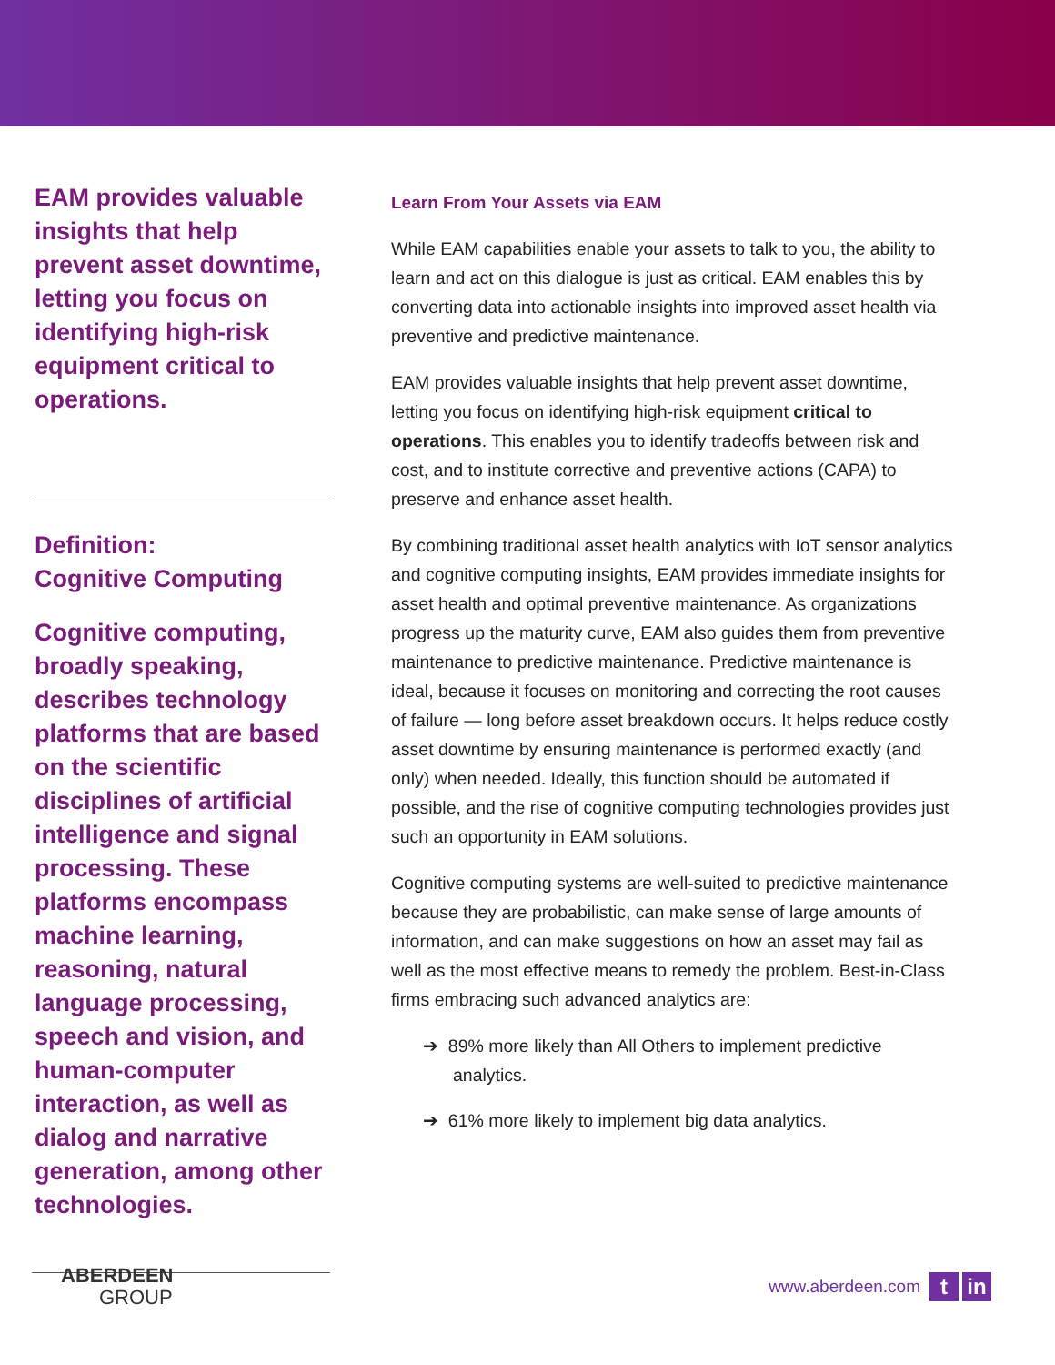EAM provides valuable insights that help prevent asset downtime, letting you focus on identifying high-risk equipment critical to operations.
Definition:
Cognitive Computing
Cognitive computing, broadly speaking, describes technology platforms that are based on the scientific disciplines of artificial intelligence and signal processing. These platforms encompass machine learning, reasoning, natural language processing, speech and vision, and human-computer interaction, as well as dialog and narrative generation, among other technologies.
Learn From Your Assets via EAM
While EAM capabilities enable your assets to talk to you, the ability to learn and act on this dialogue is just as critical. EAM enables this by converting data into actionable insights into improved asset health via preventive and predictive maintenance.
EAM provides valuable insights that help prevent asset downtime, letting you focus on identifying high-risk equipment critical to operations. This enables you to identify tradeoffs between risk and cost, and to institute corrective and preventive actions (CAPA) to preserve and enhance asset health.
By combining traditional asset health analytics with IoT sensor analytics and cognitive computing insights, EAM provides immediate insights for asset health and optimal preventive maintenance. As organizations progress up the maturity curve, EAM also guides them from preventive maintenance to predictive maintenance. Predictive maintenance is ideal, because it focuses on monitoring and correcting the root causes of failure — long before asset breakdown occurs. It helps reduce costly asset downtime by ensuring maintenance is performed exactly (and only) when needed. Ideally, this function should be automated if possible, and the rise of cognitive computing technologies provides just such an opportunity in EAM solutions.
Cognitive computing systems are well-suited to predictive maintenance because they are probabilistic, can make sense of large amounts of information, and can make suggestions on how an asset may fail as well as the most effective means to remedy the problem. Best-in-Class firms embracing such advanced analytics are:
➔ 89% more likely than All Others to implement predictive analytics.
➔ 61% more likely to implement big data analytics.
ABERDEEN
GROUP
www.aberdeen.com
t in